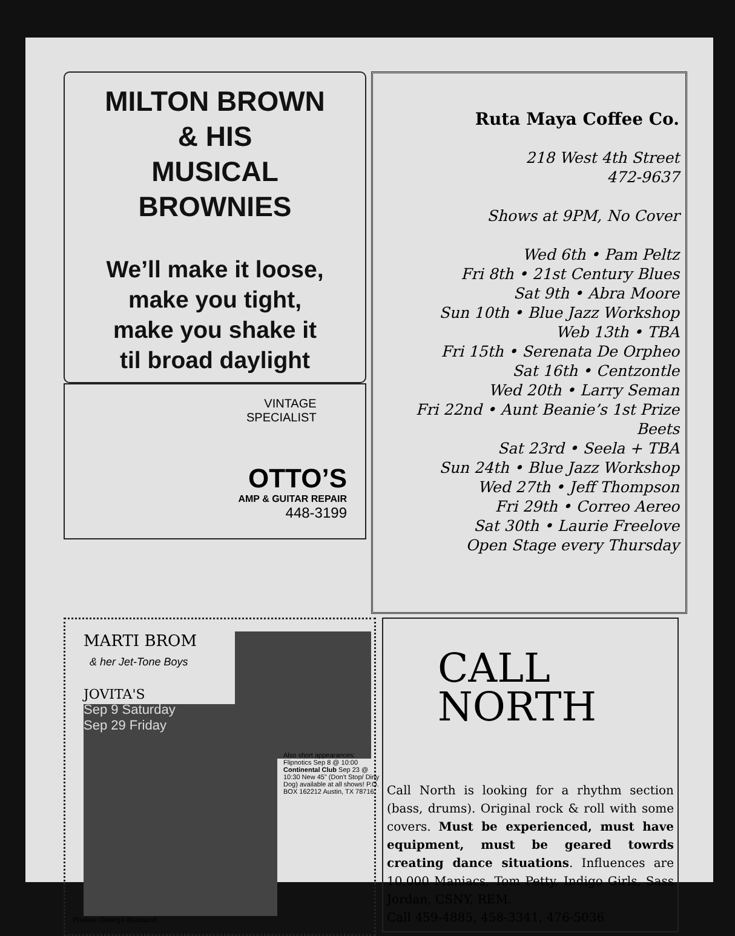MILTON BROWN
& HIS
MUSICAL
BROWNIES
We’ll make it loose,
make you tight,
make you shake it
til broad daylight
VINTAGE
SPECIALIST
OTTO’S
AMP & GUITAR REPAIR
448-3199
Ruta Maya Coffee Co.
218 West 4th Street
472-9637
Shows at 9PM, No Cover
Wed 6th • Pam Peltz
Fri 8th • 21st Century Blues
Sat 9th • Abra Moore
Sun 10th • Blue Jazz Workshop
Web 13th • TBA
Fri 15th • Serenata De Orpheo
Sat 16th • Centzontle
Wed 20th • Larry Seman
Fri 22nd • Aunt Beanie’s 1st Prize Beets
Sat 23rd • Seela + TBA
Sun 24th • Blue Jazz Workshop
Wed 27th • Jeff Thompson
Fri 29th • Correo Aereo
Sat 30th • Laurie Freelove
Open Stage every Thursday
MARTI BROM
& her Jet-Tone Boys
JOVITA'S
Sep 9 Saturday
Sep 29 Friday
Also short appearances: Flipnotics Sep 8 @ 10:00 Continental Club Sep 23 @ 10:30 New 45" (Don't Stop/ Dirty Dog) available at all shows! P.O. BOX 162212 Austin, TX 78716
Photos: George Brainard
CALL
NORTH
Call North is looking for a rhythm section (bass, drums). Original rock & roll with some covers. Must be experienced, must have equipment, must be geared towrds creating dance situations. Influences are 10,000 Maniacs, Tom Petty, Indigo Girls, Sass Jordan, CSNY, REM.
Call 459-4885, 458-3341, 476-5036